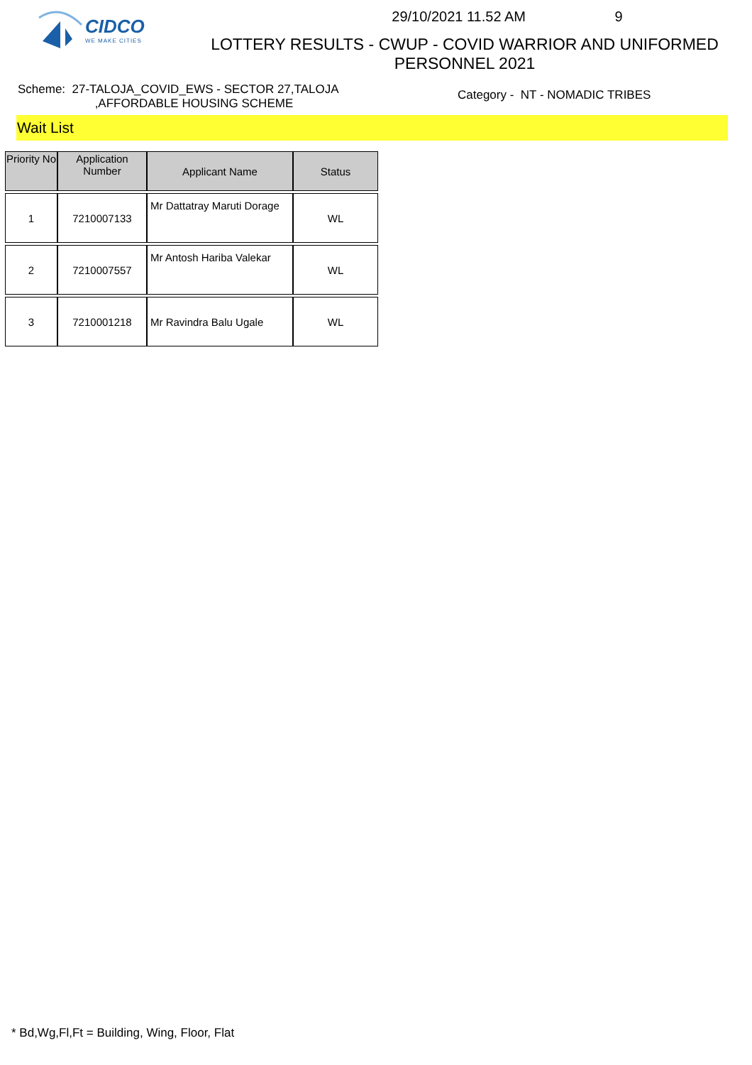CIDCO
WE MAKE CITIES
29/10/2021 11.52 AM 9
LOTTERY RESULTS - CWUP - COVID WARRIOR AND UNIFORMED
PERSONNEL 2021
Scheme: 27-TALOJA_COVID_EWS - SECTOR 27,TALOJA
,AFFORDABLE HOUSING SCHEME
Category - NT - NOMADIC TRIBES
Wait List
| Priority No | Application Number | Applicant Name | Status |
| --- | --- | --- | --- |
| 1 | 7210007133 | Mr Dattatray Maruti Dorage | WL |
| 2 | 7210007557 | Mr Antosh Hariba Valekar | WL |
| 3 | 7210001218 | Mr Ravindra Balu Ugale | WL |
* Bd,Wg,Fl,Ft = Building, Wing, Floor, Flat